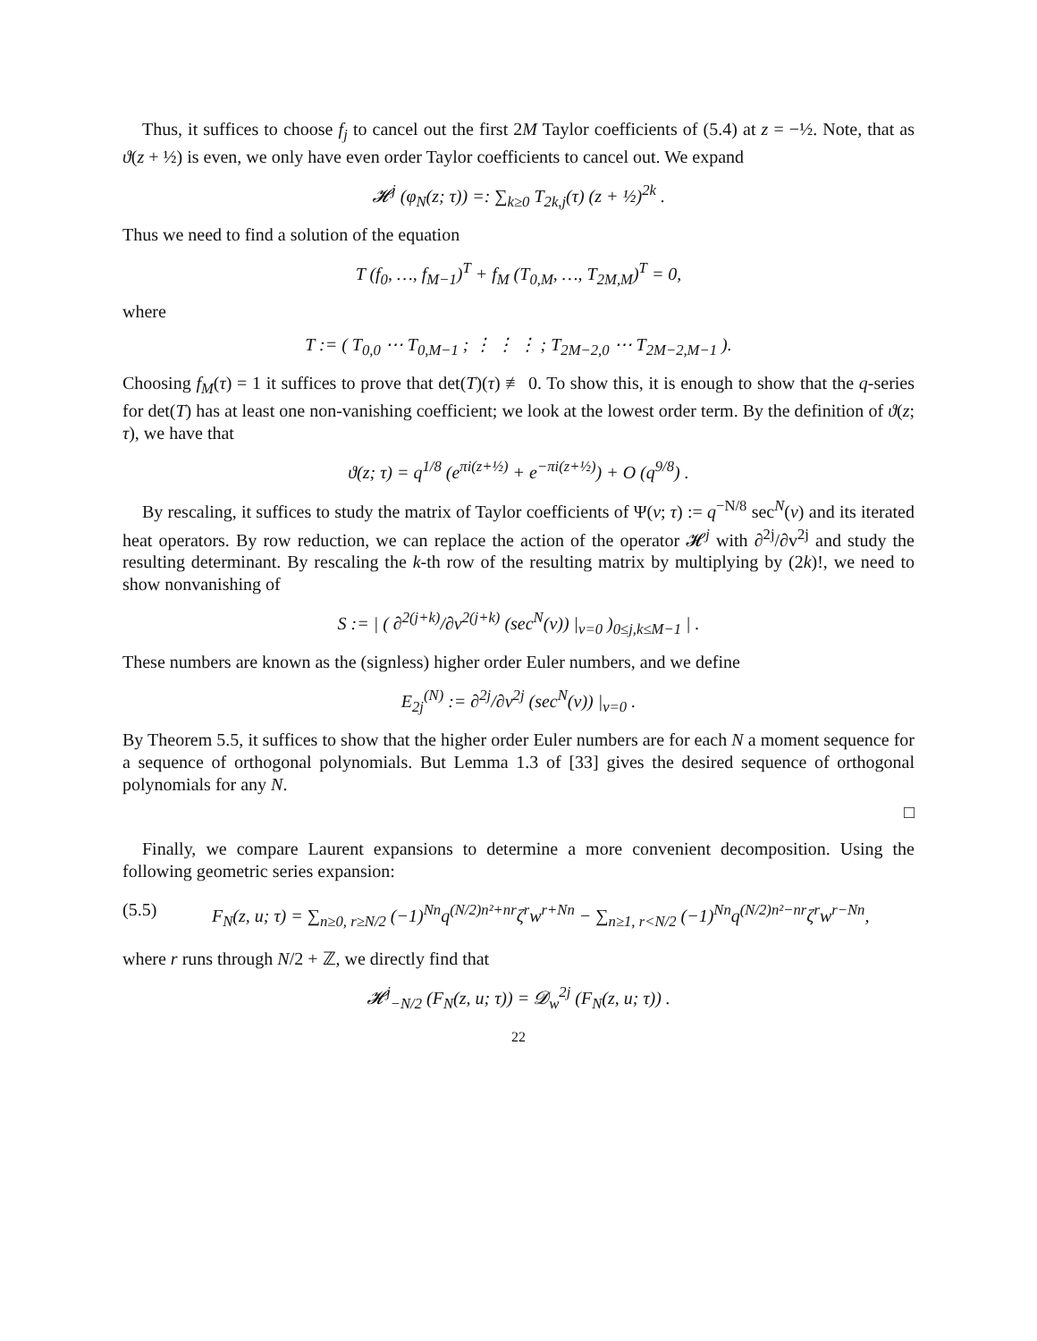Thus, it suffices to choose f<sub>j</sub> to cancel out the first 2M Taylor coefficients of (5.4) at z = −½. Note, that as ϑ(z + ½) is even, we only have even order Taylor coefficients to cancel out. We expand
𝓗<sup>j</sup> (φ<sub>N</sub>(z; τ)) =: ∑<sub>k≥0</sub> T<sub>2k,j</sub>(τ) (z + ½)<sup>2k</sup> .
Thus we need to find a solution of the equation
T (f<sub>0</sub>, …, f<sub>M−1</sub>)<sup>T</sup> + f<sub>M</sub> (T<sub>0,M</sub>, …, T<sub>2M,M</sub>)<sup>T</sup> = 0,
where
T := ( T<sub>0,0</sub> ⋯ T<sub>0,M−1</sub> ; ⋮ ⋮ ⋮ ; T<sub>2M−2,0</sub> ⋯ T<sub>2M−2,M−1</sub> ).
Choosing f<sub>M</sub>(τ) = 1 it suffices to prove that det(T)(τ) ≢ 0. To show this, it is enough to show that the q-series for det(T) has at least one non-vanishing coefficient; we look at the lowest order term. By the definition of ϑ(z; τ), we have that
ϑ(z; τ) = q<sup>1/8</sup> (e<sup>πi(z+½)</sup> + e<sup>−πi(z+½)</sup>) + O (q<sup>9/8</sup>) .
By rescaling, it suffices to study the matrix of Taylor coefficients of Ψ(v; τ) := q<sup>−N/8</sup> sec<sup>N</sup>(v) and its iterated heat operators. By row reduction, we can replace the action of the operator 𝓗<sup>j</sup> with ∂<sup>2j</sup>/∂v<sup>2j</sup> and study the resulting determinant. By rescaling the k-th row of the resulting matrix by multiplying by (2k)!, we need to show nonvanishing of
S := | ( ∂<sup>2(j+k)</sup>/∂v<sup>2(j+k)</sup> (sec<sup>N</sup>(v)) |<sub>v=0</sub> )<sub>0≤j,k≤M−1</sub> | .
These numbers are known as the (signless) higher order Euler numbers, and we define
E<sub>2j</sub><sup>(N)</sup> := ∂<sup>2j</sup>/∂v<sup>2j</sup> (sec<sup>N</sup>(v)) |<sub>v=0</sub> .
By Theorem 5.5, it suffices to show that the higher order Euler numbers are for each N a moment sequence for a sequence of orthogonal polynomials. But Lemma 1.3 of [33] gives the desired sequence of orthogonal polynomials for any N.
□
Finally, we compare Laurent expansions to determine a more convenient decomposition. Using the following geometric series expansion:
(5.5) F<sub>N</sub>(z, u; τ) = ∑<sub>n≥0, r≥N/2</sub> (−1)<sup>Nn</sup>q<sup>(N/2)n²+nr</sup>ζ<sup>r</sup>w<sup>r+Nn</sup> − ∑<sub>n≥1, r<N/2</sub> (−1)<sup>Nn</sup>q<sup>(N/2)n²−nr</sup>ζ<sup>r</sup>w<sup>r−Nn</sup>,
where r runs through N/2 + ℤ, we directly find that
𝓗<sup>j</sup><sub>−N/2</sub> (F<sub>N</sub>(z, u; τ)) = 𝓓<sub>w</sub><sup>2j</sup> (F<sub>N</sub>(z, u; τ)) .
22